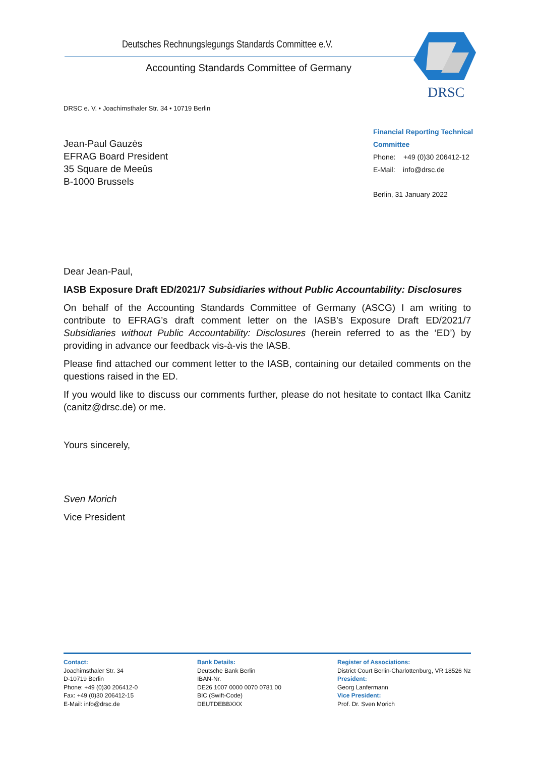Deutsches Rechnungslegungs Standards Committee e.V.
Accounting Standards Committee of Germany
DRSC
DRSC e. V. • Joachimsthaler Str. 34 • 10719 Berlin
Jean-Paul Gauzès
EFRAG Board President
35 Square de Meeûs
B-1000 Brussels
Financial Reporting Technical
Committee
Phone: +49 (0)30 206412-12
E-Mail: info@drsc.de
Berlin, 31 January 2022
Dear Jean-Paul,
IASB Exposure Draft ED/2021/7 Subsidiaries without Public Accountability: Disclosures
On behalf of the Accounting Standards Committee of Germany (ASCG) I am writing to contribute to EFRAG’s draft comment letter on the IASB’s Exposure Draft ED/2021/7 Subsidiaries without Public Accountability: Disclosures (herein referred to as the ‘ED’) by providing in advance our feedback vis-à-vis the IASB.
Please find attached our comment letter to the IASB, containing our detailed comments on the questions raised in the ED.
If you would like to discuss our comments further, please do not hesitate to contact Ilka Canitz (canitz@drsc.de) or me.
Yours sincerely,
Sven Morich
Vice President
Contact:
Joachimsthaler Str. 34
D-10719 Berlin
Phone: +49 (0)30 206412-0
Fax: +49 (0)30 206412-15
E-Mail: info@drsc.de
Bank Details:
Deutsche Bank Berlin
IBAN-Nr.
DE26 1007 0000 0070 0781 00
BIC (Swift-Code)
DEUTDEBBXXX
Register of Associations:
District Court Berlin-Charlottenburg, VR 18526 Nz
President:
Georg Lanfermann
Vice President:
Prof. Dr. Sven Morich